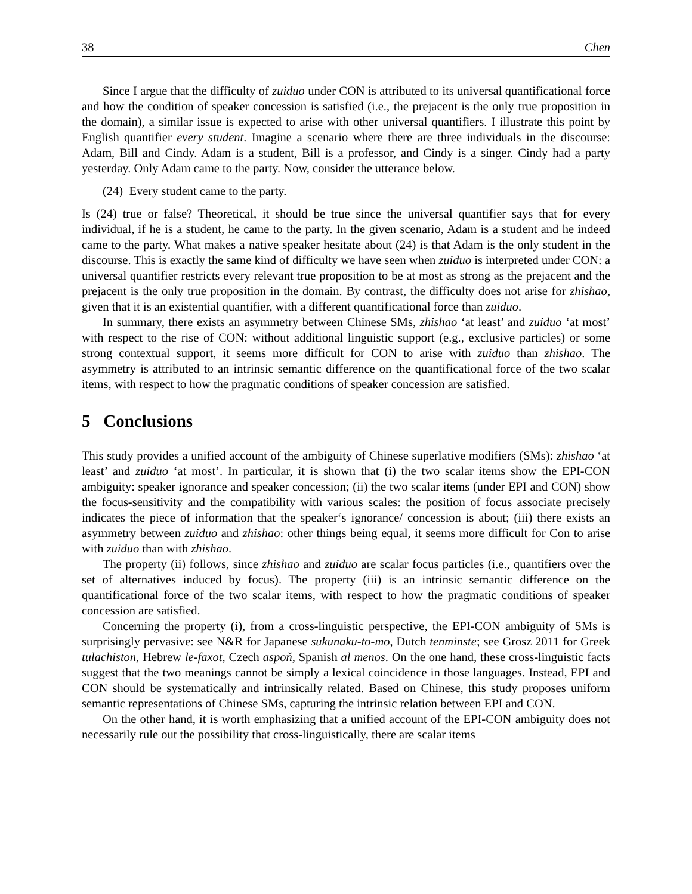38 Chen
Since I argue that the difficulty of zuiduo under CON is attributed to its universal quantificational force and how the condition of speaker concession is satisfied (i.e., the prejacent is the only true proposition in the domain), a similar issue is expected to arise with other universal quantifiers. I illustrate this point by English quantifier every student. Imagine a scenario where there are three individuals in the discourse: Adam, Bill and Cindy. Adam is a student, Bill is a professor, and Cindy is a singer. Cindy had a party yesterday. Only Adam came to the party. Now, consider the utterance below.
(24) Every student came to the party.
Is (24) true or false? Theoretical, it should be true since the universal quantifier says that for every individual, if he is a student, he came to the party. In the given scenario, Adam is a student and he indeed came to the party. What makes a native speaker hesitate about (24) is that Adam is the only student in the discourse. This is exactly the same kind of difficulty we have seen when zuiduo is interpreted under CON: a universal quantifier restricts every relevant true proposition to be at most as strong as the prejacent and the prejacent is the only true proposition in the domain. By contrast, the difficulty does not arise for zhishao, given that it is an existential quantifier, with a different quantificational force than zuiduo.
In summary, there exists an asymmetry between Chinese SMs, zhishao ‘at least’ and zuiduo ‘at most’ with respect to the rise of CON: without additional linguistic support (e.g., exclusive particles) or some strong contextual support, it seems more difficult for CON to arise with zuiduo than zhishao. The asymmetry is attributed to an intrinsic semantic difference on the quantificational force of the two scalar items, with respect to how the pragmatic conditions of speaker concession are satisfied.
5 Conclusions
This study provides a unified account of the ambiguity of Chinese superlative modifiers (SMs): zhishao ‘at least’ and zuiduo ‘at most’. In particular, it is shown that (i) the two scalar items show the EPI-CON ambiguity: speaker ignorance and speaker concession; (ii) the two scalar items (under EPI and CON) show the focus-sensitivity and the compatibility with various scales: the position of focus associate precisely indicates the piece of information that the speaker‘s ignorance/ concession is about; (iii) there exists an asymmetry between zuiduo and zhishao: other things being equal, it seems more difficult for Con to arise with zuiduo than with zhishao.
The property (ii) follows, since zhishao and zuiduo are scalar focus particles (i.e., quantifiers over the set of alternatives induced by focus). The property (iii) is an intrinsic semantic difference on the quantificational force of the two scalar items, with respect to how the pragmatic conditions of speaker concession are satisfied.
Concerning the property (i), from a cross-linguistic perspective, the EPI-CON ambiguity of SMs is surprisingly pervasive: see N&R for Japanese sukunaku-to-mo, Dutch tenminste; see Grosz 2011 for Greek tulachiston, Hebrew le-faxot, Czech aspoň, Spanish al menos. On the one hand, these cross-linguistic facts suggest that the two meanings cannot be simply a lexical coincidence in those languages. Instead, EPI and CON should be systematically and intrinsically related. Based on Chinese, this study proposes uniform semantic representations of Chinese SMs, capturing the intrinsic relation between EPI and CON.
On the other hand, it is worth emphasizing that a unified account of the EPI-CON ambiguity does not necessarily rule out the possibility that cross-linguistically, there are scalar items